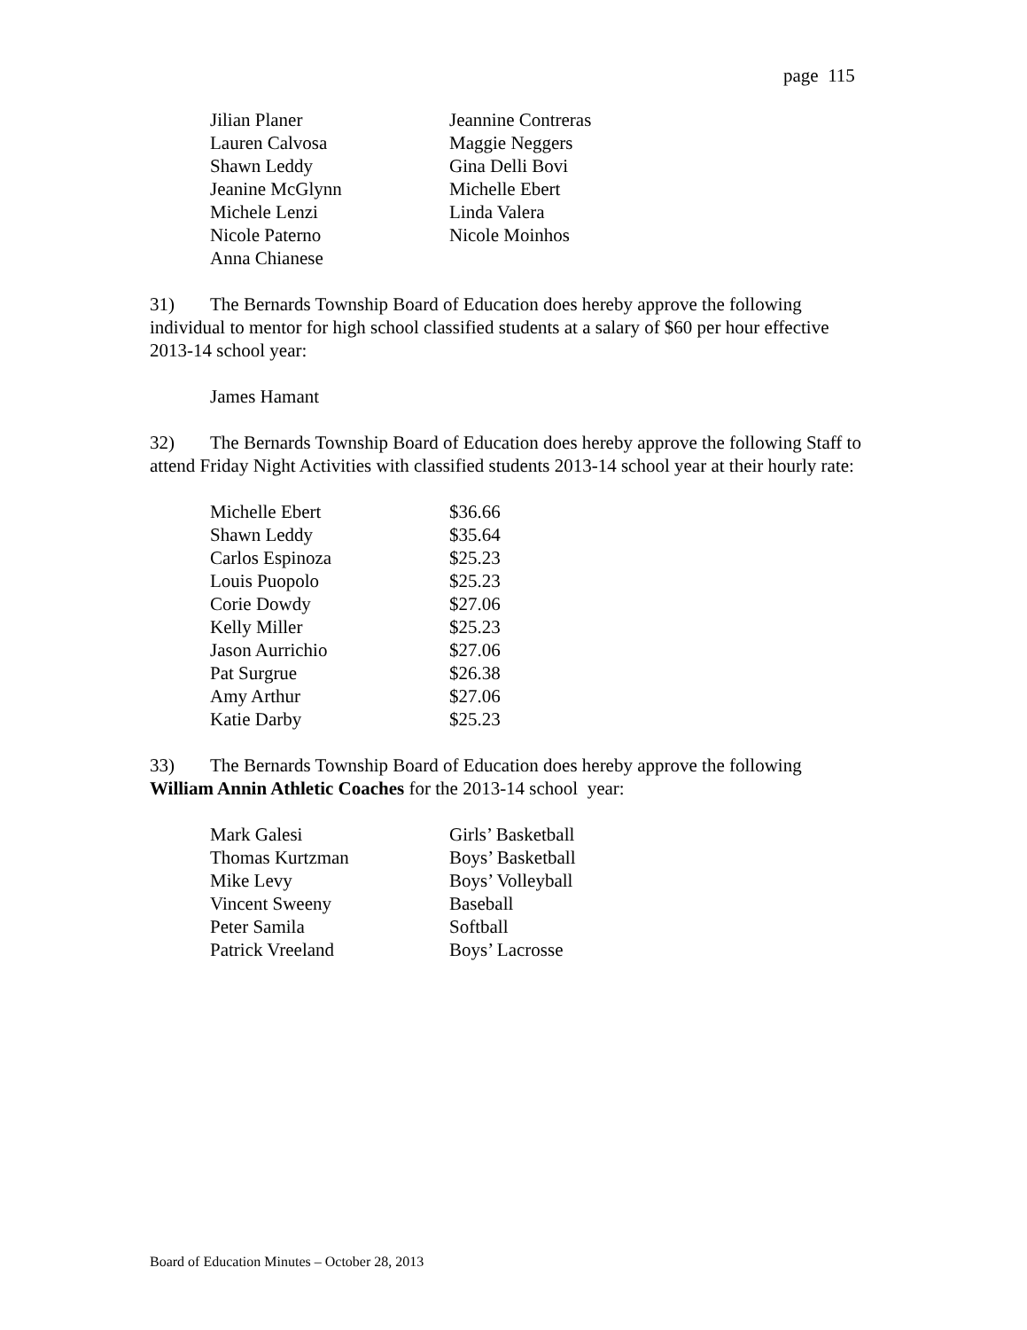page 115
| Jilian Planer | Jeannine Contreras |
| Lauren Calvosa | Maggie Neggers |
| Shawn Leddy | Gina Delli Bovi |
| Jeanine McGlynn | Michelle Ebert |
| Michele Lenzi | Linda Valera |
| Nicole Paterno | Nicole Moinhos |
| Anna Chianese | |
31) The Bernards Township Board of Education does hereby approve the following individual to mentor for high school classified students at a salary of $60 per hour effective 2013-14 school year:
James Hamant
32) The Bernards Township Board of Education does hereby approve the following Staff to attend Friday Night Activities with classified students 2013-14 school year at their hourly rate:
| Michelle Ebert | $36.66 |
| Shawn Leddy | $35.64 |
| Carlos Espinoza | $25.23 |
| Louis Puopolo | $25.23 |
| Corie Dowdy | $27.06 |
| Kelly Miller | $25.23 |
| Jason Aurrichio | $27.06 |
| Pat Surgrue | $26.38 |
| Amy Arthur | $27.06 |
| Katie Darby | $25.23 |
33) The Bernards Township Board of Education does hereby approve the following William Annin Athletic Coaches for the 2013-14 school year:
| Mark Galesi | Girls’ Basketball |
| Thomas Kurtzman | Boys’ Basketball |
| Mike Levy | Boys’ Volleyball |
| Vincent Sweeny | Baseball |
| Peter Samila | Softball |
| Patrick Vreeland | Boys’ Lacrosse |
Board of Education Minutes – October 28, 2013